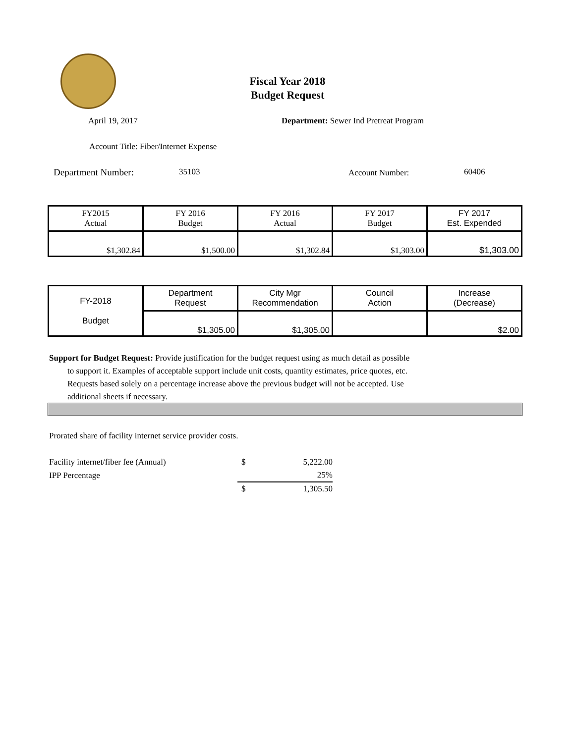Fiscal Year 2018
Budget Request
April 19, 2017
Department: Sewer Ind Pretreat Program
Account Title: Fiber/Internet Expense
Department Number: 35103 Account Number: 60406
| FY2015 Actual | FY 2016 Budget | FY 2016 Actual | FY 2017 Budget | FY 2017 Est. Expended |
| $1,302.84 | $1,500.00 | $1,302.84 | $1,303.00 | $1,303.00 |
| FY-2018 Budget | Department Request | City Mgr Recommendation | Council Action | Increase (Decrease) |
| | $1,305.00 | $1,305.00 | | $2.00 |
Support for Budget Request: Provide justification for the budget request using as much detail as possible
to support it. Examples of acceptable support include unit costs, quantity estimates, price quotes, etc.
Requests based solely on a percentage increase above the previous budget will not be accepted. Use
additional sheets if necessary.
Prorated share of facility internet service provider costs.
| Facility internet/fiber fee (Annual) | $ | 5,222.00 |
| IPP Percentage | | 25% |
| | $ | 1,305.50 |